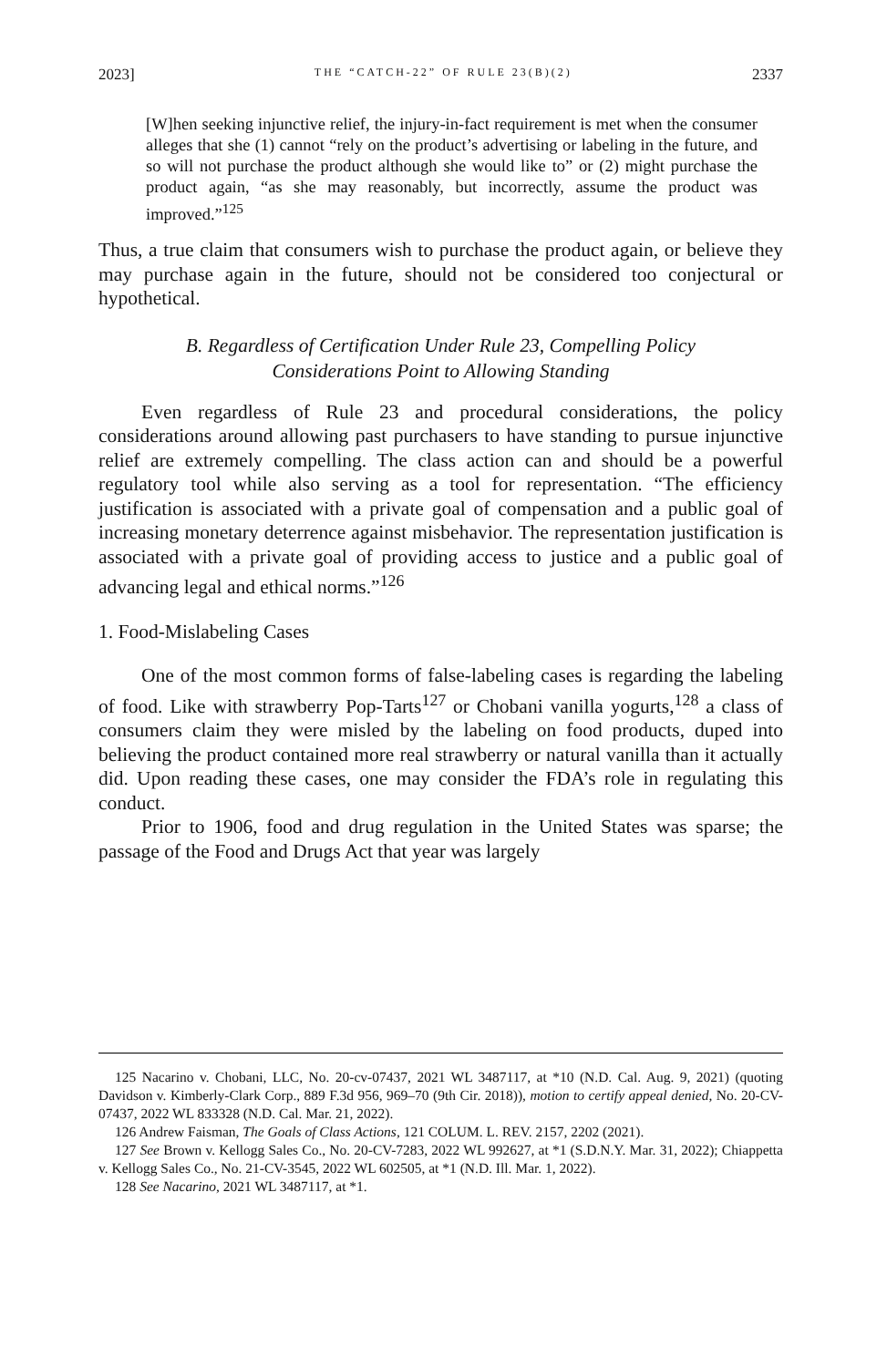2023] THE “CATCH-22” OF RULE 23(B)(2) 2337
[W]hen seeking injunctive relief, the injury-in-fact requirement is met when the consumer alleges that she (1) cannot “rely on the product’s advertising or labeling in the future, and so will not purchase the product although she would like to” or (2) might purchase the product again, “as she may reasonably, but incorrectly, assume the product was improved.”<sup>125</sup>
Thus, a true claim that consumers wish to purchase the product again, or believe they may purchase again in the future, should not be considered too conjectural or hypothetical.
B. Regardless of Certification Under Rule 23, Compelling Policy Considerations Point to Allowing Standing
Even regardless of Rule 23 and procedural considerations, the policy considerations around allowing past purchasers to have standing to pursue injunctive relief are extremely compelling. The class action can and should be a powerful regulatory tool while also serving as a tool for representation. “The efficiency justification is associated with a private goal of compensation and a public goal of increasing monetary deterrence against misbehavior. The representation justification is associated with a private goal of providing access to justice and a public goal of advancing legal and ethical norms.”<sup>126</sup>
1. Food-Mislabeling Cases
One of the most common forms of false-labeling cases is regarding the labeling of food. Like with strawberry Pop-Tarts<sup>127</sup> or Chobani vanilla yogurts,<sup>128</sup> a class of consumers claim they were misled by the labeling on food products, duped into believing the product contained more real strawberry or natural vanilla than it actually did. Upon reading these cases, one may consider the FDA’s role in regulating this conduct.
Prior to 1906, food and drug regulation in the United States was sparse; the passage of the Food and Drugs Act that year was largely
125 Nacarino v. Chobani, LLC, No. 20-cv-07437, 2021 WL 3487117, at *10 (N.D. Cal. Aug. 9, 2021) (quoting Davidson v. Kimberly-Clark Corp., 889 F.3d 956, 969–70 (9th Cir. 2018)), motion to certify appeal denied, No. 20-CV-07437, 2022 WL 833328 (N.D. Cal. Mar. 21, 2022).
126 Andrew Faisman, The Goals of Class Actions, 121 COLUM. L. REV. 2157, 2202 (2021).
127 See Brown v. Kellogg Sales Co., No. 20-CV-7283, 2022 WL 992627, at *1 (S.D.N.Y. Mar. 31, 2022); Chiappetta v. Kellogg Sales Co., No. 21-CV-3545, 2022 WL 602505, at *1 (N.D. Ill. Mar. 1, 2022).
128 See Nacarino, 2021 WL 3487117, at *1.